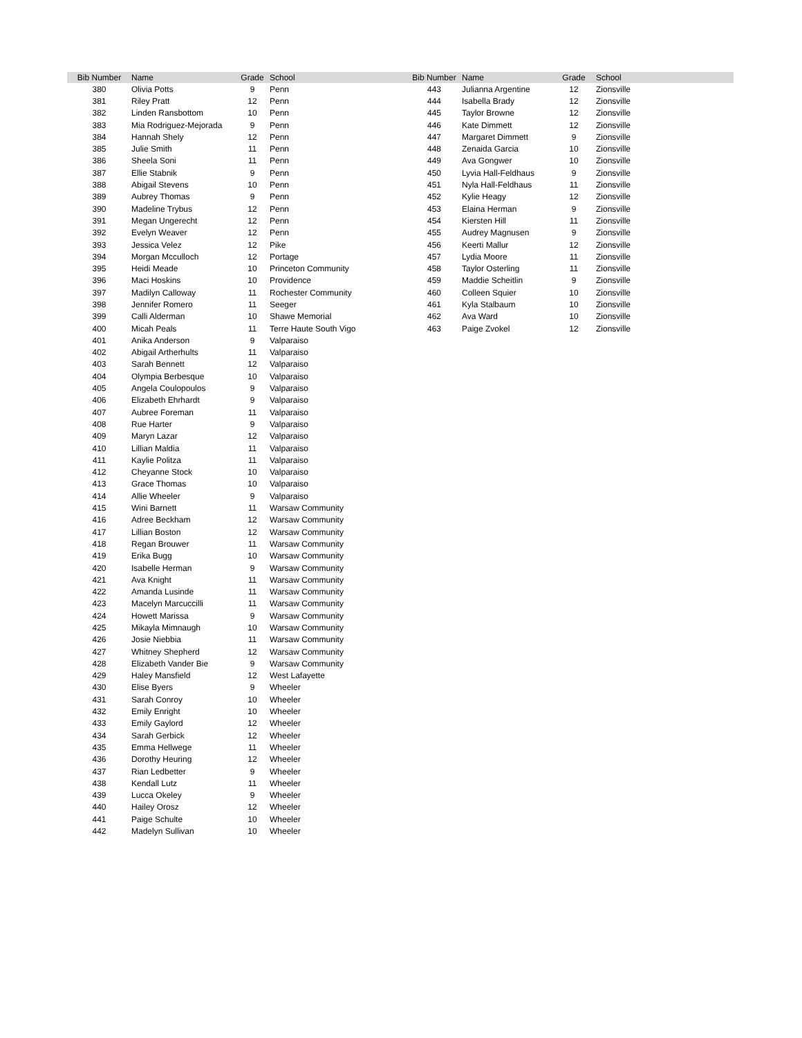| Bib Number | Name | Grade | School |
| --- | --- | --- | --- |
| 380 | Olivia Potts | 9 | Penn |
| 381 | Riley Pratt | 12 | Penn |
| 382 | Linden Ransbottom | 10 | Penn |
| 383 | Mia Rodriguez-Mejorada | 9 | Penn |
| 384 | Hannah Shely | 12 | Penn |
| 385 | Julie Smith | 11 | Penn |
| 386 | Sheela Soni | 11 | Penn |
| 387 | Ellie Stabnik | 9 | Penn |
| 388 | Abigail Stevens | 10 | Penn |
| 389 | Aubrey Thomas | 9 | Penn |
| 390 | Madeline Trybus | 12 | Penn |
| 391 | Megan Ungerecht | 12 | Penn |
| 392 | Evelyn Weaver | 12 | Penn |
| 393 | Jessica Velez | 12 | Pike |
| 394 | Morgan Mcculloch | 12 | Portage |
| 395 | Heidi Meade | 10 | Princeton Community |
| 396 | Maci Hoskins | 10 | Providence |
| 397 | Madilyn Calloway | 11 | Rochester Community |
| 398 | Jennifer Romero | 11 | Seeger |
| 399 | Calli Alderman | 10 | Shawe Memorial |
| 400 | Micah Peals | 11 | Terre Haute South Vigo |
| 401 | Anika Anderson | 9 | Valparaiso |
| 402 | Abigail Artherhults | 11 | Valparaiso |
| 403 | Sarah Bennett | 12 | Valparaiso |
| 404 | Olympia Berbesque | 10 | Valparaiso |
| 405 | Angela Coulopoulos | 9 | Valparaiso |
| 406 | Elizabeth Ehrhardt | 9 | Valparaiso |
| 407 | Aubree Foreman | 11 | Valparaiso |
| 408 | Rue Harter | 9 | Valparaiso |
| 409 | Maryn Lazar | 12 | Valparaiso |
| 410 | Lillian Maldia | 11 | Valparaiso |
| 411 | Kaylie Politza | 11 | Valparaiso |
| 412 | Cheyanne Stock | 10 | Valparaiso |
| 413 | Grace Thomas | 10 | Valparaiso |
| 414 | Allie Wheeler | 9 | Valparaiso |
| 415 | Wini Barnett | 11 | Warsaw Community |
| 416 | Adree Beckham | 12 | Warsaw Community |
| 417 | Lillian Boston | 12 | Warsaw Community |
| 418 | Regan Brouwer | 11 | Warsaw Community |
| 419 | Erika Bugg | 10 | Warsaw Community |
| 420 | Isabelle Herman | 9 | Warsaw Community |
| 421 | Ava Knight | 11 | Warsaw Community |
| 422 | Amanda Lusinde | 11 | Warsaw Community |
| 423 | Macelyn Marcuccilli | 11 | Warsaw Community |
| 424 | Howett Marissa | 9 | Warsaw Community |
| 425 | Mikayla Mimnaugh | 10 | Warsaw Community |
| 426 | Josie Niebbia | 11 | Warsaw Community |
| 427 | Whitney Shepherd | 12 | Warsaw Community |
| 428 | Elizabeth Vander Bie | 9 | Warsaw Community |
| 429 | Haley Mansfield | 12 | West Lafayette |
| 430 | Elise Byers | 9 | Wheeler |
| 431 | Sarah Conroy | 10 | Wheeler |
| 432 | Emily Enright | 10 | Wheeler |
| 433 | Emily Gaylord | 12 | Wheeler |
| 434 | Sarah Gerbick | 12 | Wheeler |
| 435 | Emma Hellwege | 11 | Wheeler |
| 436 | Dorothy Heuring | 12 | Wheeler |
| 437 | Rian Ledbetter | 9 | Wheeler |
| 438 | Kendall Lutz | 11 | Wheeler |
| 439 | Lucca Okeley | 9 | Wheeler |
| 440 | Hailey Orosz | 12 | Wheeler |
| 441 | Paige Schulte | 10 | Wheeler |
| 442 | Madelyn Sullivan | 10 | Wheeler |
| Bib Number | Name | Grade | School |
| --- | --- | --- | --- |
| 443 | Julianna Argentine | 12 | Zionsville |
| 444 | Isabella Brady | 12 | Zionsville |
| 445 | Taylor Browne | 12 | Zionsville |
| 446 | Kate Dimmett | 12 | Zionsville |
| 447 | Margaret Dimmett | 9 | Zionsville |
| 448 | Zenaida Garcia | 10 | Zionsville |
| 449 | Ava Gongwer | 10 | Zionsville |
| 450 | Lyvia Hall-Feldhaus | 9 | Zionsville |
| 451 | Nyla Hall-Feldhaus | 11 | Zionsville |
| 452 | Kylie Heagy | 12 | Zionsville |
| 453 | Elaina Herman | 9 | Zionsville |
| 454 | Kiersten Hill | 11 | Zionsville |
| 455 | Audrey Magnusen | 9 | Zionsville |
| 456 | Keerti Mallur | 12 | Zionsville |
| 457 | Lydia Moore | 11 | Zionsville |
| 458 | Taylor Osterling | 11 | Zionsville |
| 459 | Maddie Scheitlin | 9 | Zionsville |
| 460 | Colleen Squier | 10 | Zionsville |
| 461 | Kyla Stalbaum | 10 | Zionsville |
| 462 | Ava Ward | 10 | Zionsville |
| 463 | Paige Zvokel | 12 | Zionsville |